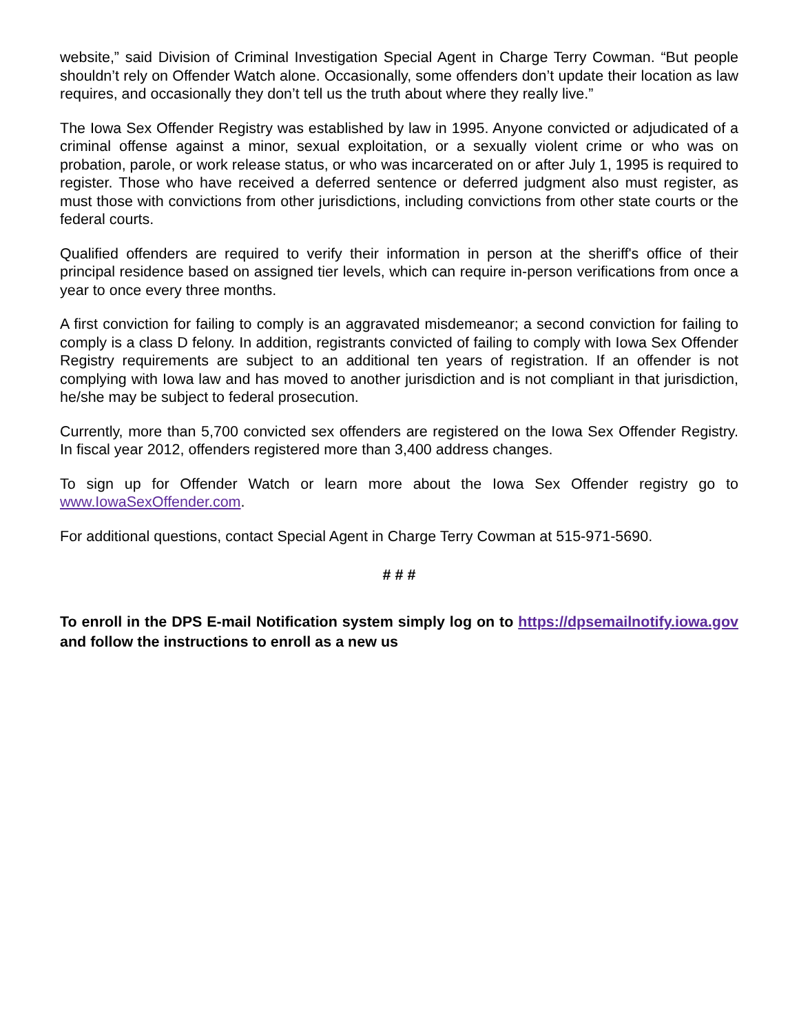website,” said Division of Criminal Investigation Special Agent in Charge Terry Cowman. “But people shouldn’t rely on Offender Watch alone. Occasionally, some offenders don’t update their location as law requires, and occasionally they don’t tell us the truth about where they really live.”
The Iowa Sex Offender Registry was established by law in 1995. Anyone convicted or adjudicated of a criminal offense against a minor, sexual exploitation, or a sexually violent crime or who was on probation, parole, or work release status, or who was incarcerated on or after July 1, 1995 is required to register. Those who have received a deferred sentence or deferred judgment also must register, as must those with convictions from other jurisdictions, including convictions from other state courts or the federal courts.
Qualified offenders are required to verify their information in person at the sheriff's office of their principal residence based on assigned tier levels, which can require in-person verifications from once a year to once every three months.
A first conviction for failing to comply is an aggravated misdemeanor; a second conviction for failing to comply is a class D felony. In addition, registrants convicted of failing to comply with Iowa Sex Offender Registry requirements are subject to an additional ten years of registration. If an offender is not complying with Iowa law and has moved to another jurisdiction and is not compliant in that jurisdiction, he/she may be subject to federal prosecution.
Currently, more than 5,700 convicted sex offenders are registered on the Iowa Sex Offender Registry. In fiscal year 2012, offenders registered more than 3,400 address changes.
To sign up for Offender Watch or learn more about the Iowa Sex Offender registry go to www.IowaSexOffender.com.
For additional questions, contact Special Agent in Charge Terry Cowman at 515-971-5690.
# # #
To enroll in the DPS E-mail Notification system simply log on to https://dpsemailnotify.iowa.gov and follow the instructions to enroll as a new us